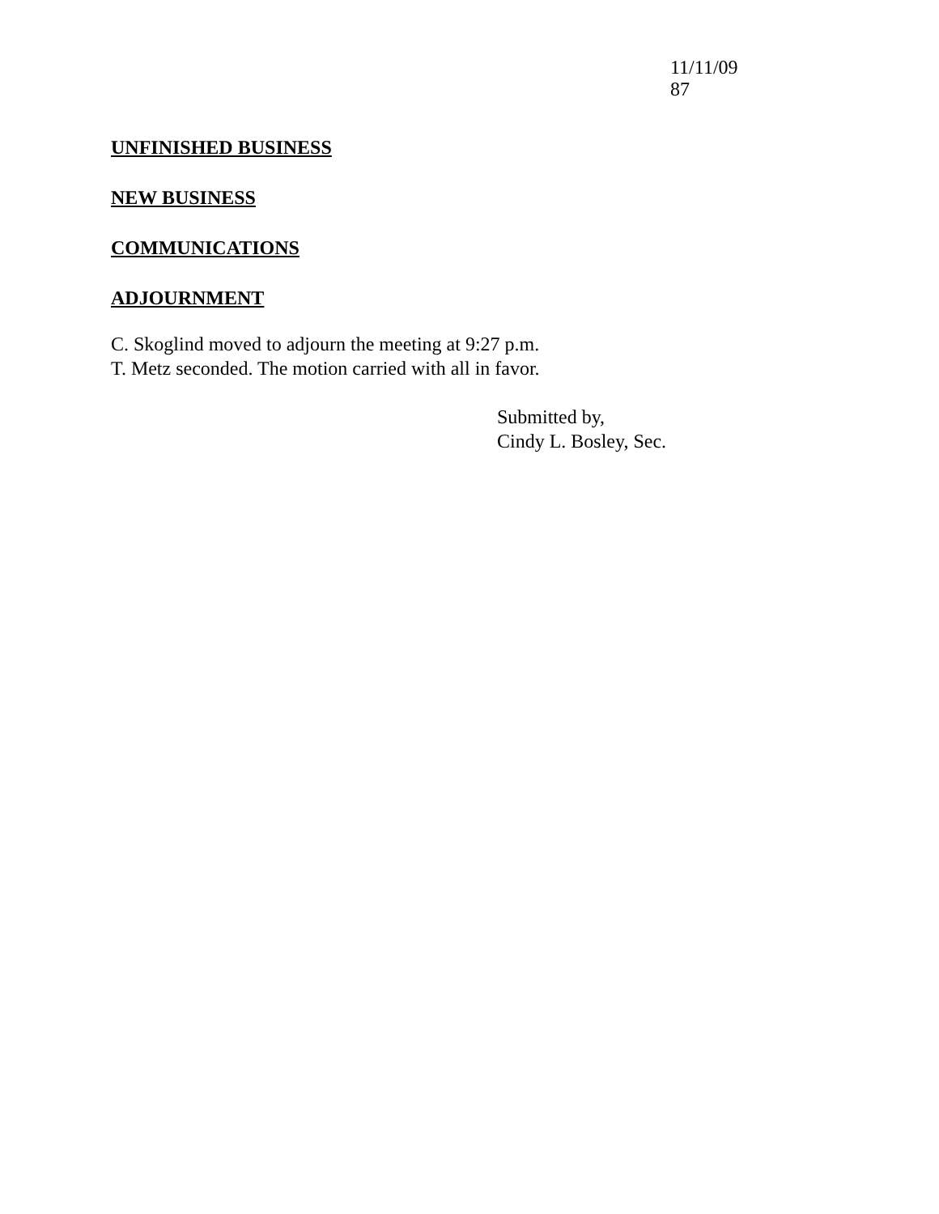11/11/09 87
UNFINISHED BUSINESS
NEW BUSINESS
COMMUNICATIONS
ADJOURNMENT
C. Skoglind moved to adjourn the meeting at 9:27 p.m.
T. Metz seconded. The motion carried with all in favor.
Submitted by,
Cindy L. Bosley, Sec.